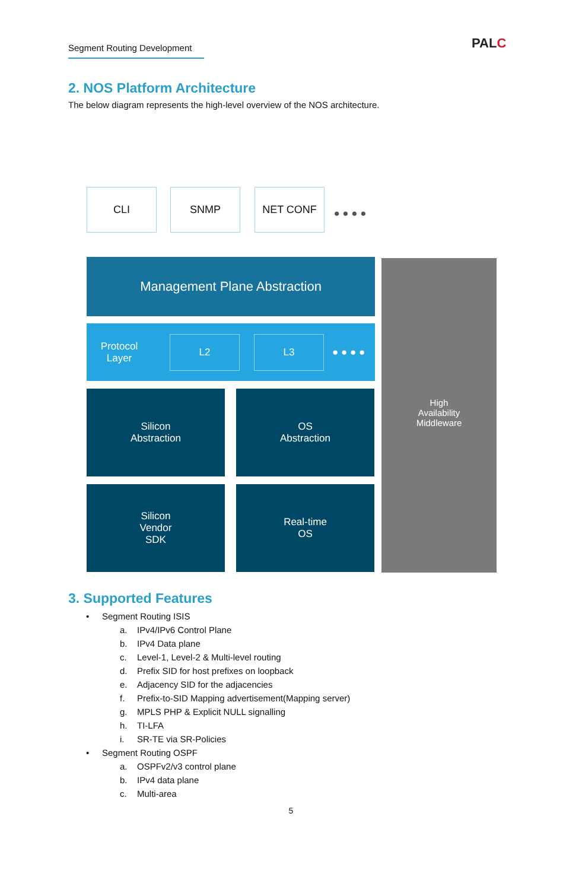Segment Routing Development
PALC
2. NOS Platform Architecture
The below diagram represents the high-level overview of the NOS architecture.
CLI SNMP NET CONF
● ● ● ●
Management Plane Abstraction
Protocol
Layer L2 L3 ● ● ● ●
Silicon
Abstraction
OS
Abstraction
Silicon
Vendor
SDK
Real-time
OS
High
Availability
Middleware
3. Supported Features
• Segment Routing ISIS
a. IPv4/IPv6 Control Plane
b. IPv4 Data plane
c. Level-1, Level-2 & Multi-level routing
d. Prefix SID for host prefixes on loopback
e. Adjacency SID for the adjacencies
f. Prefix-to-SID Mapping advertisement(Mapping server)
g. MPLS PHP & Explicit NULL signalling
h. TI-LFA
i. SR-TE via SR-Policies
• Segment Routing OSPF
a. OSPFv2/v3 control plane
b. IPv4 data plane
c. Multi-area
5